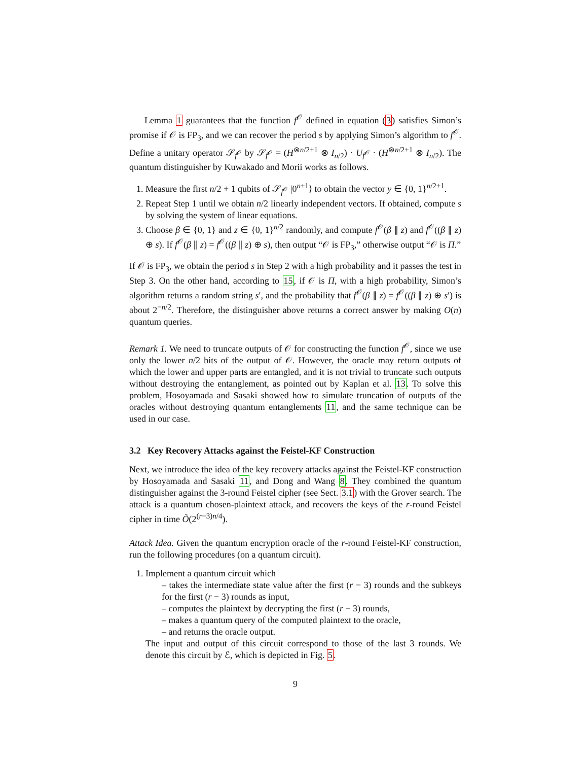Lemma 1 guarantees that the function f<sup>𝒪</sup> defined in equation (3) satisfies Simon’s promise if 𝒪 is FP<sub>3</sub>, and we can recover the period s by applying Simon’s algorithm to f<sup>𝒪</sup>. Define a unitary operator 𝒮<sub>f<sup>𝒪</sup></sub> by 𝒮<sub>f<sup>𝒪</sup></sub> = (H<sup>⊗n/2+1</sup> ⊗ I<sub>n/2</sub>) · U<sub>f<sup>𝒪</sup></sub> · (H<sup>⊗n/2+1</sup> ⊗ I<sub>n/2</sub>). The quantum distinguisher by Kuwakado and Morii works as follows.
Measure the first n/2 + 1 qubits of 𝒮<sub>f<sup>𝒪</sup></sub> |0<sup>n+1</sup>⟩ to obtain the vector y ∈ {0, 1}<sup>n/2+1</sup>.
Repeat Step 1 until we obtain n/2 linearly independent vectors. If obtained, compute s by solving the system of linear equations.
Choose β ∈ {0, 1} and z ∈ {0, 1}<sup>n/2</sup> randomly, and compute f<sup>𝒪</sup>(β ∥ z) and f<sup>𝒪</sup>((β ∥ z) ⊕ s). If f<sup>𝒪</sup>(β ∥ z) = f<sup>𝒪</sup>((β ∥ z) ⊕ s), then output “𝒪 is FP<sub>3</sub>,” otherwise output “𝒪 is Π.”
If 𝒪 is FP<sub>3</sub>, we obtain the period s in Step 2 with a high probability and it passes the test in Step 3. On the other hand, according to 15, if 𝒪 is Π, with a high probability, Simon’s algorithm returns a random string s′, and the probability that f<sup>𝒪</sup>(β ∥ z) = f<sup>𝒪</sup>((β ∥ z) ⊕ s′) is about 2<sup>−n/2</sup>. Therefore, the distinguisher above returns a correct answer by making O(n) quantum queries.
Remark 1. We need to truncate outputs of 𝒪 for constructing the function f<sup>𝒪</sup>, since we use only the lower n/2 bits of the output of 𝒪. However, the oracle may return outputs of which the lower and upper parts are entangled, and it is not trivial to truncate such outputs without destroying the entanglement, as pointed out by Kaplan et al. 13. To solve this problem, Hosoyamada and Sasaki showed how to simulate truncation of outputs of the oracles without destroying quantum entanglements 11, and the same technique can be used in our case.
3.2 Key Recovery Attacks against the Feistel-KF Construction
Next, we introduce the idea of the key recovery attacks against the Feistel-KF construction by Hosoyamada and Sasaki 11, and Dong and Wang 8. They combined the quantum distinguisher against the 3-round Feistel cipher (see Sect. 3.1) with the Grover search. The attack is a quantum chosen-plaintext attack, and recovers the keys of the r-round Feistel cipher in time Õ(2<sup>(r−3)n/4</sup>).
Attack Idea. Given the quantum encryption oracle of the r-round Feistel-KF construction, run the following procedures (on a quantum circuit).
Implement a quantum circuit which
– takes the intermediate state value after the first (r − 3) rounds and the subkeys for the first (r − 3) rounds as input,
– computes the plaintext by decrypting the first (r − 3) rounds,
– makes a quantum query of the computed plaintext to the oracle,
– and returns the oracle output.
The input and output of this circuit correspond to those of the last 3 rounds. We denote this circuit by ℰ, which is depicted in Fig. 5.
9